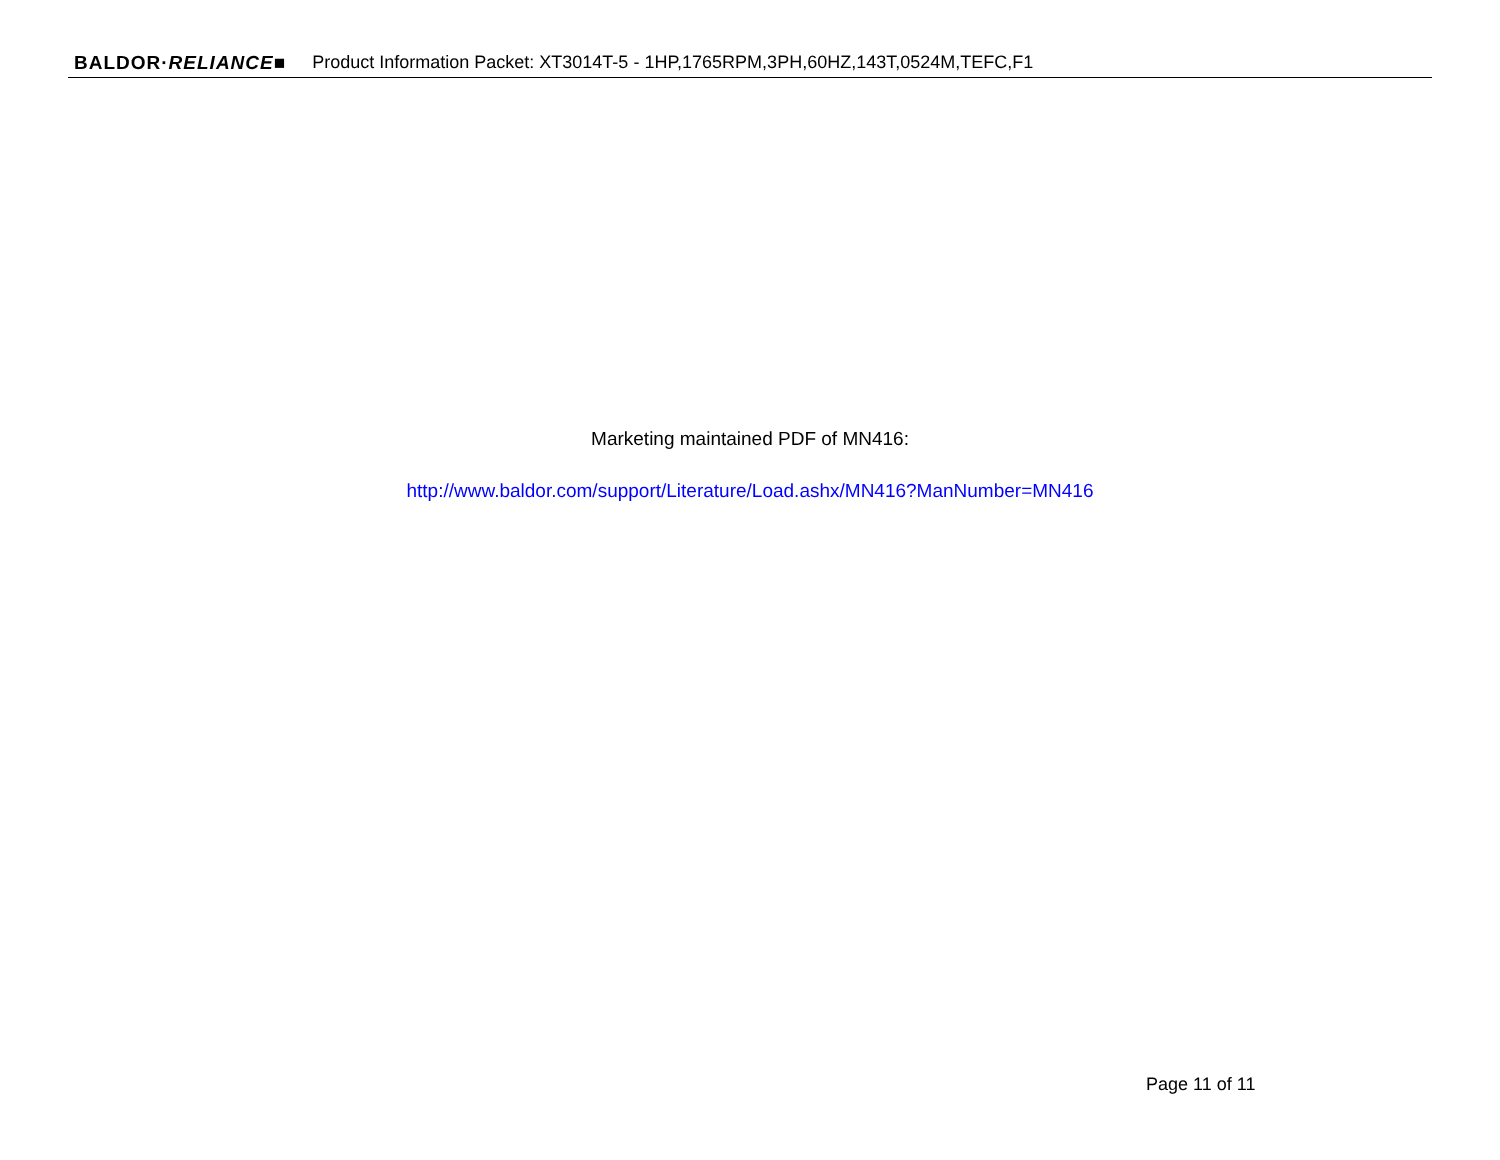BALDOR·RELIANCE■ Product Information Packet: XT3014T-5 - 1HP,1765RPM,3PH,60HZ,143T,0524M,TEFC,F1
Marketing maintained PDF of MN416:
http://www.baldor.com/support/Literature/Load.ashx/MN416?ManNumber=MN416
Page 11 of 11